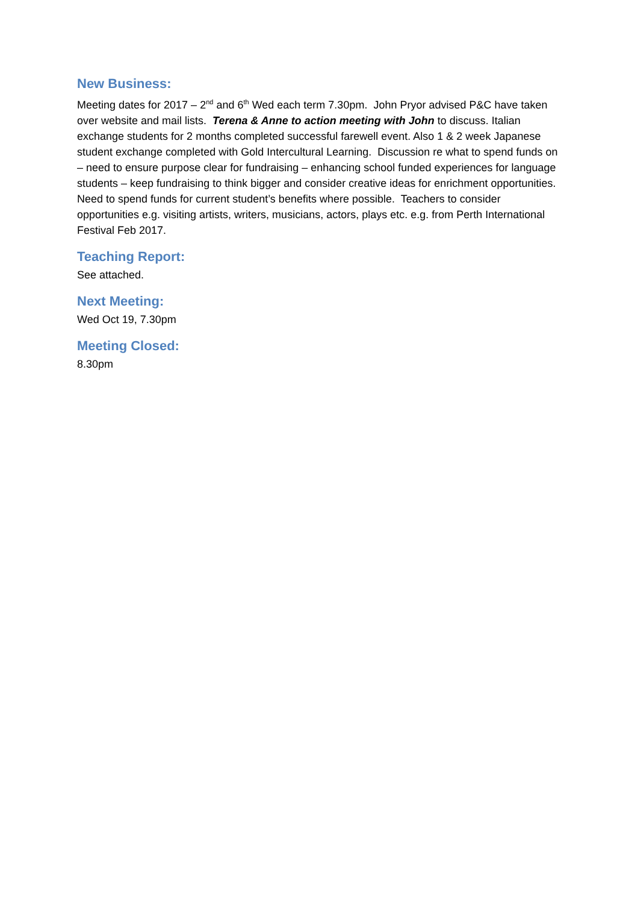New Business:
Meeting dates for 2017 – 2<sup>nd</sup> and 6<sup>th</sup> Wed each term 7.30pm. John Pryor advised P&C have taken over website and mail lists. Terena & Anne to action meeting with John to discuss. Italian exchange students for 2 months completed successful farewell event. Also 1 & 2 week Japanese student exchange completed with Gold Intercultural Learning. Discussion re what to spend funds on – need to ensure purpose clear for fundraising – enhancing school funded experiences for language students – keep fundraising to think bigger and consider creative ideas for enrichment opportunities. Need to spend funds for current student’s benefits where possible. Teachers to consider opportunities e.g. visiting artists, writers, musicians, actors, plays etc. e.g. from Perth International Festival Feb 2017.
Teaching Report:
See attached.
Next Meeting:
Wed Oct 19, 7.30pm
Meeting Closed:
8.30pm